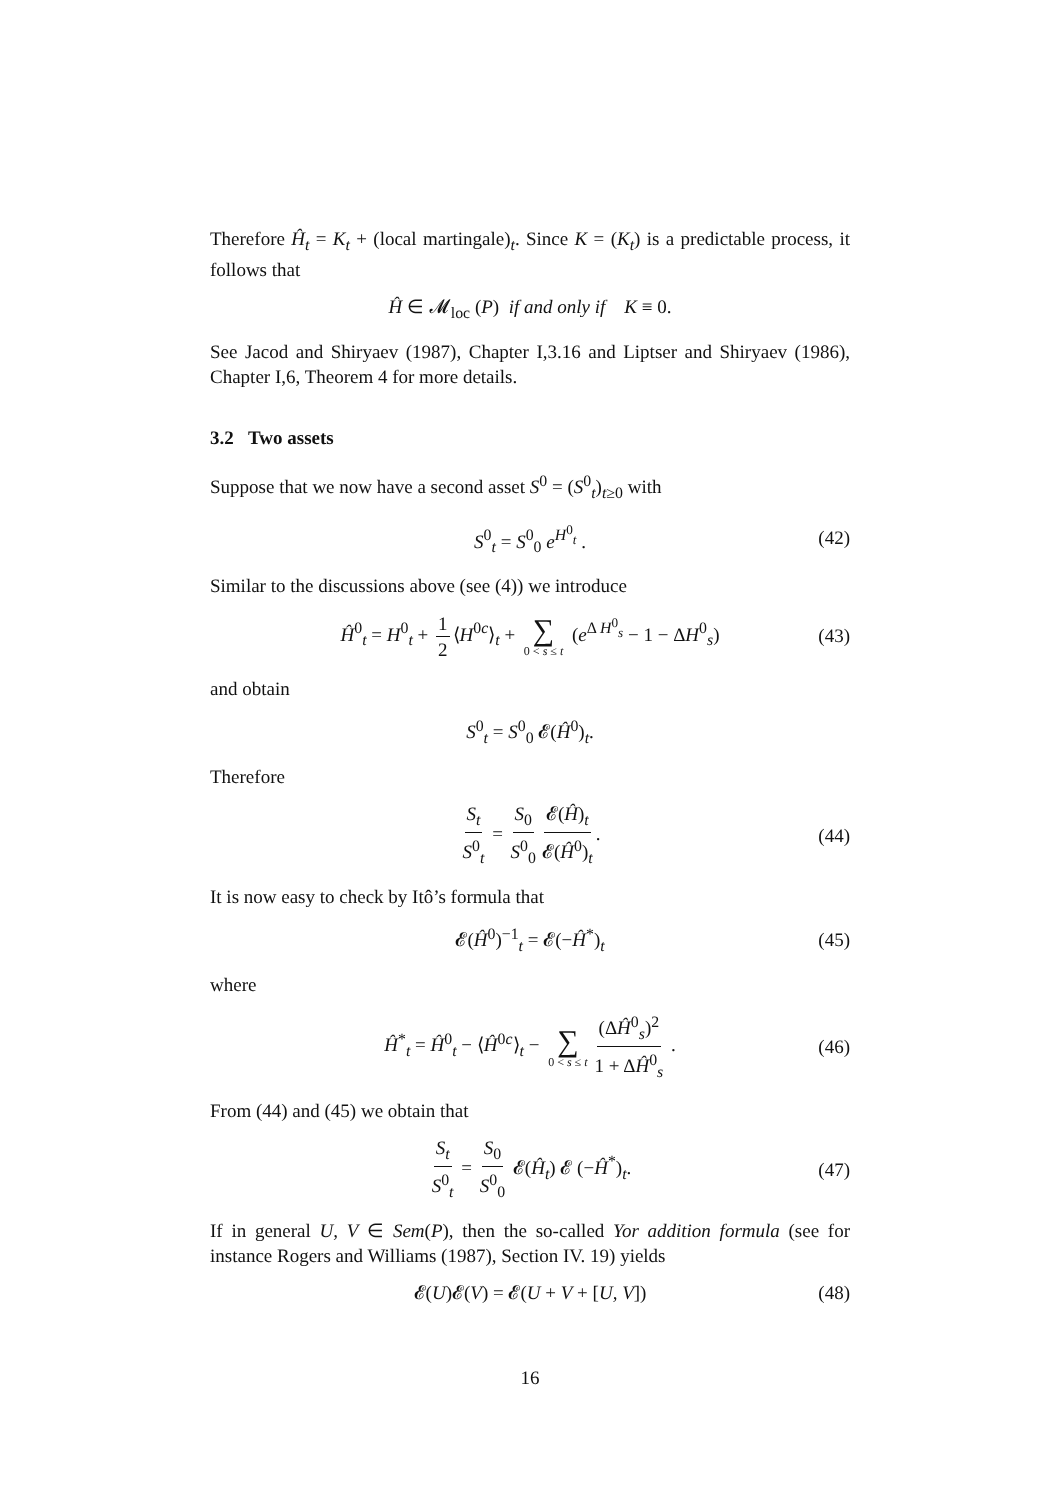Therefore Ĥ<sub>t</sub> = K<sub>t</sub> + (local martingale)<sub>t</sub>. Since K = (K<sub>t</sub>) is a predictable process, it follows that
Ĥ ∈ 𝓜<sub>loc</sub> (P) if and only if K ≡ 0.
See Jacod and Shiryaev (1987), Chapter I,3.16 and Liptser and Shiryaev (1986), Chapter I,6, Theorem 4 for more details.
3.2 Two assets
Suppose that we now have a second asset S<sup>0</sup> = (S<sup>0</sup><sub>t</sub>)<sub>t≥0</sub> with
S<sup>0</sup><sub>t</sub> = S<sup>0</sup><sub>0</sub> e<sup>H<sup>0</sup><sub>t</sub></sup> . (42)
Similar to the discussions above (see (4)) we introduce
Ĥ<sup>0</sup><sub>t</sub> = H<sup>0</sup><sub>t</sub> + 1 2 ⟨H<sup>0c</sup>⟩<sub>t</sub> + ∑ 0 < s ≤ t (e<sup>Δ H<sup>0</sup><sub>s</sub></sup> − 1 − ΔH<sup>0</sup><sub>s</sub>) (43)
and obtain
S<sup>0</sup><sub>t</sub> = S<sup>0</sup><sub>0</sub> 𝓔(Ĥ<sup>0</sup>)<sub>t</sub>.
Therefore
S<sub>t</sub> S<sup>0</sup><sub>t</sub> = S<sub>0</sub> S<sup>0</sup><sub>0</sub> 𝓔(Ĥ)<sub>t</sub> 𝓔(Ĥ<sup>0</sup>)<sub>t</sub>. (44)
It is now easy to check by Itô’s formula that
𝓔(Ĥ<sup>0</sup>)<sup>−1</sup><sub>t</sub> = 𝓔(−Ĥ<sup>*</sup>)<sub>t</sub> (45)
where
Ĥ<sup>*</sup><sub>t</sub> = Ĥ<sup>0</sup><sub>t</sub> − ⟨Ĥ<sup>0c</sup>⟩<sub>t</sub> − ∑ 0 < s ≤ t (ΔĤ<sup>0</sup><sub>s</sub>)<sup>2</sup> 1 + ΔĤ<sup>0</sup><sub>s</sub> . (46)
From (44) and (45) we obtain that
S<sub>t</sub> S<sup>0</sup><sub>t</sub> = S<sub>0</sub> S<sup>0</sup><sub>0</sub> 𝓔(Ĥ<sub>t</sub>) 𝓔 (−Ĥ<sup>*</sup>)<sub>t</sub>. (47)
If in general U, V ∈ Sem(P), then the so-called Yor addition formula (see for instance Rogers and Williams (1987), Section IV. 19) yields
𝓔(U)𝓔(V) = 𝓔(U + V + [U, V]) (48)
16